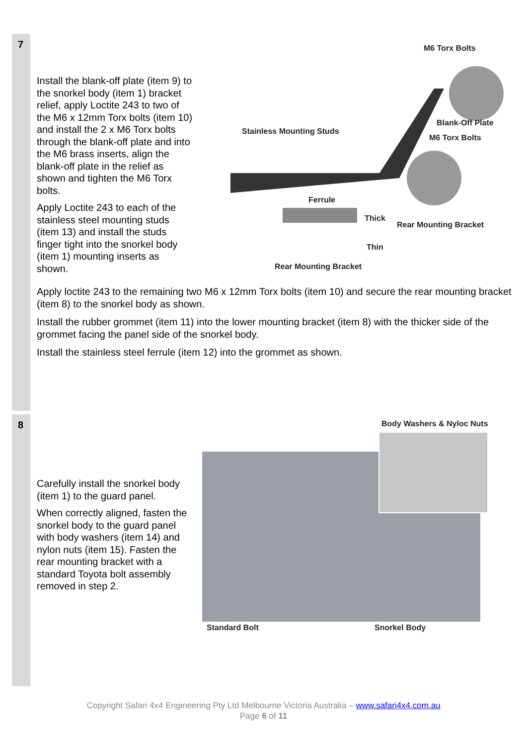7
Install the blank-off plate (item 9) to the snorkel body (item 1) bracket relief, apply Loctite 243 to two of the M6 x 12mm Torx bolts (item 10) and install the 2 x M6 Torx bolts through the blank-off plate and into the M6 brass inserts, align the blank-off plate in the relief as shown and tighten the M6 Torx bolts.
Apply Loctite 243 to each of the stainless steel mounting studs (item 13) and install the studs finger tight into the snorkel body (item 1) mounting inserts as shown.
M6 Torx Bolts
Stainless Mounting Studs
Blank-Off Plate
M6 Torx Bolts
Ferrule
Thick
Rear Mounting Bracket
Thin
Rear Mounting Bracket
Apply loctite 243 to the remaining two M6 x 12mm Torx bolts (item 10) and secure the rear mounting bracket (item 8) to the snorkel body as shown.
Install the rubber grommet (item 11) into the lower mounting bracket (item 8) with the thicker side of the grommet facing the panel side of the snorkel body.
Install the stainless steel ferrule (item 12) into the grommet as shown.
8
Carefully install the snorkel body (item 1) to the guard panel.
When correctly aligned, fasten the snorkel body to the guard panel with body washers (item 14) and nylon nuts (item 15). Fasten the rear mounting bracket with a standard Toyota bolt assembly removed in step 2.
Body Washers & Nyloc Nuts
Standard Bolt Snorkel Body
Copyright Safari 4x4 Engineering Pty Ltd Melbourne Victoria Australia – www.safari4x4.com.au
Page 6 of 11